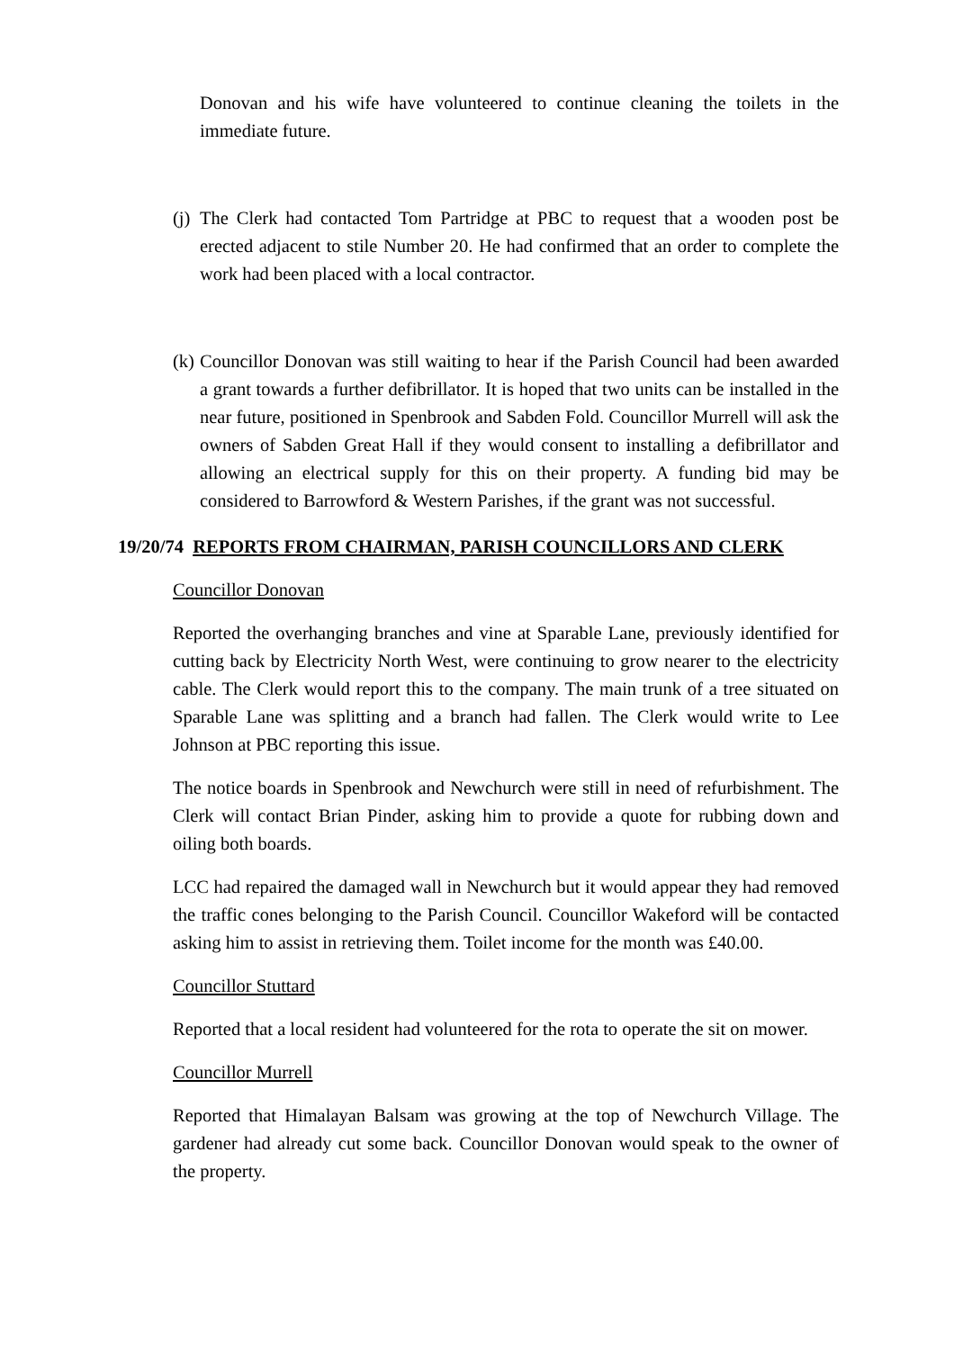Donovan and his wife have volunteered to continue cleaning the toilets in the immediate future.
(j)
The Clerk had contacted Tom Partridge at PBC to request that a wooden post be erected adjacent to stile Number 20. He had confirmed that an order to complete the work had been placed with a local contractor.
(k)
Councillor Donovan was still waiting to hear if the Parish Council had been awarded a grant towards a further defibrillator. It is hoped that two units can be installed in the near future, positioned in Spenbrook and Sabden Fold. Councillor Murrell will ask the owners of Sabden Great Hall if they would consent to installing a defibrillator and allowing an electrical supply for this on their property. A funding bid may be considered to Barrowford & Western Parishes, if the grant was not successful.
19/20/74 REPORTS FROM CHAIRMAN, PARISH COUNCILLORS AND CLERK
Councillor Donovan
Reported the overhanging branches and vine at Sparable Lane, previously identified for cutting back by Electricity North West, were continuing to grow nearer to the electricity cable. The Clerk would report this to the company. The main trunk of a tree situated on Sparable Lane was splitting and a branch had fallen. The Clerk would write to Lee Johnson at PBC reporting this issue.
The notice boards in Spenbrook and Newchurch were still in need of refurbishment. The Clerk will contact Brian Pinder, asking him to provide a quote for rubbing down and oiling both boards.
LCC had repaired the damaged wall in Newchurch but it would appear they had removed the traffic cones belonging to the Parish Council. Councillor Wakeford will be contacted asking him to assist in retrieving them. Toilet income for the month was £40.00.
Councillor Stuttard
Reported that a local resident had volunteered for the rota to operate the sit on mower.
Councillor Murrell
Reported that Himalayan Balsam was growing at the top of Newchurch Village. The gardener had already cut some back. Councillor Donovan would speak to the owner of the property.